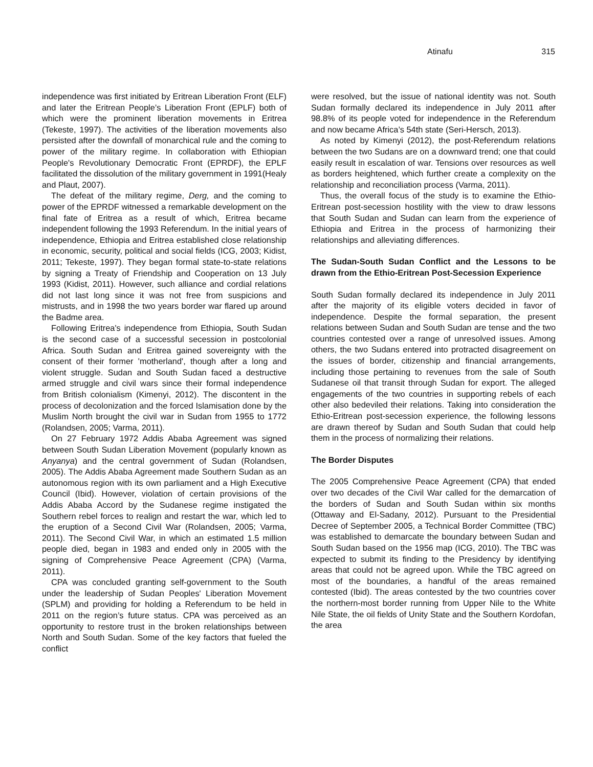Atinafu 315
independence was first initiated by Eritrean Liberation Front (ELF) and later the Eritrean People’s Liberation Front (EPLF) both of which were the prominent liberation movements in Eritrea (Tekeste, 1997). The activities of the liberation movements also persisted after the downfall of monarchical rule and the coming to power of the military regime. In collaboration with Ethiopian People's Revolutionary Democratic Front (EPRDF), the EPLF facilitated the dissolution of the military government in 1991(Healy and Plaut, 2007).
The defeat of the military regime, Derg, and the coming to power of the EPRDF witnessed a remarkable development on the final fate of Eritrea as a result of which, Eritrea became independent following the 1993 Referendum. In the initial years of independence, Ethiopia and Eritrea established close relationship in economic, security, political and social fields (ICG, 2003; Kidist, 2011; Tekeste, 1997). They began formal state-to-state relations by signing a Treaty of Friendship and Cooperation on 13 July 1993 (Kidist, 2011). However, such alliance and cordial relations did not last long since it was not free from suspicions and mistrusts, and in 1998 the two years border war flared up around the Badme area.
Following Eritrea's independence from Ethiopia, South Sudan is the second case of a successful secession in postcolonial Africa. South Sudan and Eritrea gained sovereignty with the consent of their former 'motherland', though after a long and violent struggle. Sudan and South Sudan faced a destructive armed struggle and civil wars since their formal independence from British colonialism (Kimenyi, 2012). The discontent in the process of decolonization and the forced Islamisation done by the Muslim North brought the civil war in Sudan from 1955 to 1772 (Rolandsen, 2005; Varma, 2011).
On 27 February 1972 Addis Ababa Agreement was signed between South Sudan Liberation Movement (popularly known as Anyanya) and the central government of Sudan (Rolandsen, 2005). The Addis Ababa Agreement made Southern Sudan as an autonomous region with its own parliament and a High Executive Council (Ibid). However, violation of certain provisions of the Addis Ababa Accord by the Sudanese regime instigated the Southern rebel forces to realign and restart the war, which led to the eruption of a Second Civil War (Rolandsen, 2005; Varma, 2011). The Second Civil War, in which an estimated 1.5 million people died, began in 1983 and ended only in 2005 with the signing of Comprehensive Peace Agreement (CPA) (Varma, 2011).
CPA was concluded granting self-government to the South under the leadership of Sudan Peoples' Liberation Movement (SPLM) and providing for holding a Referendum to be held in 2011 on the region’s future status. CPA was perceived as an opportunity to restore trust in the broken relationships between North and South Sudan. Some of the key factors that fueled the conflict
were resolved, but the issue of national identity was not. South Sudan formally declared its independence in July 2011 after 98.8% of its people voted for independence in the Referendum and now became Africa’s 54th state (Seri-Hersch, 2013).
As noted by Kimenyi (2012), the post-Referendum relations between the two Sudans are on a downward trend; one that could easily result in escalation of war. Tensions over resources as well as borders heightened, which further create a complexity on the relationship and reconciliation process (Varma, 2011).
Thus, the overall focus of the study is to examine the Ethio-Eritrean post-secession hostility with the view to draw lessons that South Sudan and Sudan can learn from the experience of Ethiopia and Eritrea in the process of harmonizing their relationships and alleviating differences.
The Sudan-South Sudan Conflict and the Lessons to be drawn from the Ethio-Eritrean Post-Secession Experience
South Sudan formally declared its independence in July 2011 after the majority of its eligible voters decided in favor of independence. Despite the formal separation, the present relations between Sudan and South Sudan are tense and the two countries contested over a range of unresolved issues. Among others, the two Sudans entered into protracted disagreement on the issues of border, citizenship and financial arrangements, including those pertaining to revenues from the sale of South Sudanese oil that transit through Sudan for export. The alleged engagements of the two countries in supporting rebels of each other also bedeviled their relations. Taking into consideration the Ethio-Eritrean post-secession experience, the following lessons are drawn thereof by Sudan and South Sudan that could help them in the process of normalizing their relations.
The Border Disputes
The 2005 Comprehensive Peace Agreement (CPA) that ended over two decades of the Civil War called for the demarcation of the borders of Sudan and South Sudan within six months (Ottaway and El-Sadany, 2012). Pursuant to the Presidential Decree of September 2005, a Technical Border Committee (TBC) was established to demarcate the boundary between Sudan and South Sudan based on the 1956 map (ICG, 2010). The TBC was expected to submit its finding to the Presidency by identifying areas that could not be agreed upon. While the TBC agreed on most of the boundaries, a handful of the areas remained contested (Ibid). The areas contested by the two countries cover the northern-most border running from Upper Nile to the White Nile State, the oil fields of Unity State and the Southern Kordofan, the area